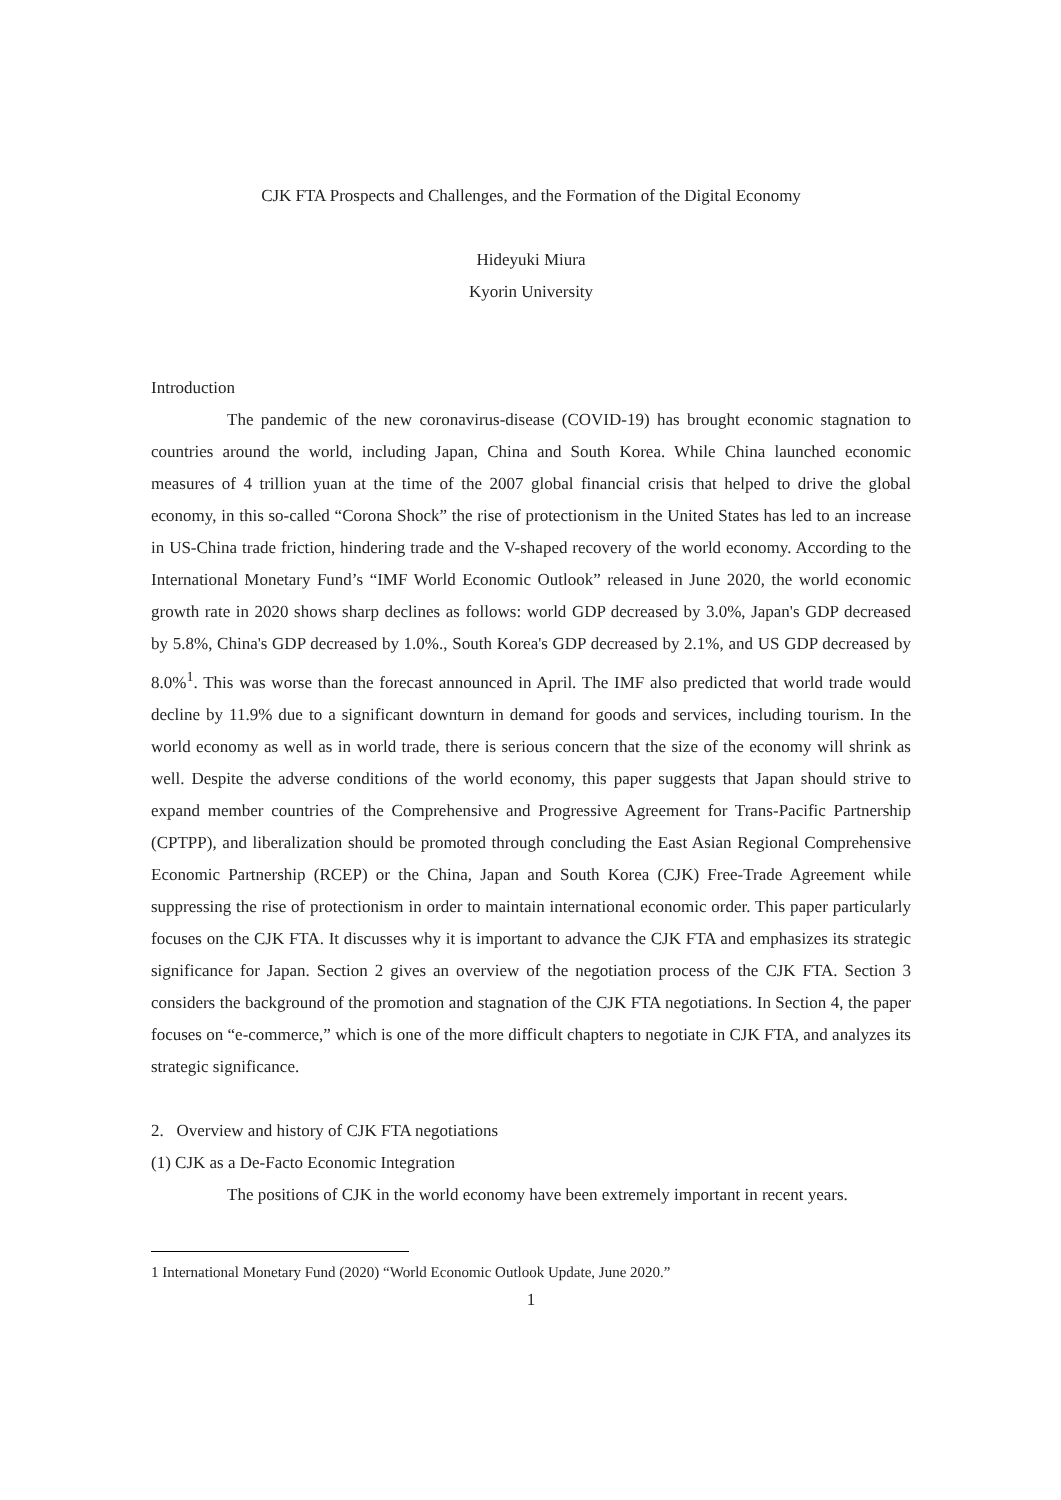CJK FTA Prospects and Challenges, and the Formation of the Digital Economy
Hideyuki Miura
Kyorin University
Introduction
The pandemic of the new coronavirus-disease (COVID-19) has brought economic stagnation to countries around the world, including Japan, China and South Korea. While China launched economic measures of 4 trillion yuan at the time of the 2007 global financial crisis that helped to drive the global economy, in this so-called “Corona Shock” the rise of protectionism in the United States has led to an increase in US-China trade friction, hindering trade and the V-shaped recovery of the world economy. According to the International Monetary Fund’s “IMF World Economic Outlook” released in June 2020, the world economic growth rate in 2020 shows sharp declines as follows: world GDP decreased by 3.0%, Japan's GDP decreased by 5.8%, China's GDP decreased by 1.0%., South Korea's GDP decreased by 2.1%, and US GDP decreased by 8.0%<sup>1</sup>. This was worse than the forecast announced in April. The IMF also predicted that world trade would decline by 11.9% due to a significant downturn in demand for goods and services, including tourism. In the world economy as well as in world trade, there is serious concern that the size of the economy will shrink as well. Despite the adverse conditions of the world economy, this paper suggests that Japan should strive to expand member countries of the Comprehensive and Progressive Agreement for Trans-Pacific Partnership (CPTPP), and liberalization should be promoted through concluding the East Asian Regional Comprehensive Economic Partnership (RCEP) or the China, Japan and South Korea (CJK) Free-Trade Agreement while suppressing the rise of protectionism in order to maintain international economic order. This paper particularly focuses on the CJK FTA. It discusses why it is important to advance the CJK FTA and emphasizes its strategic significance for Japan. Section 2 gives an overview of the negotiation process of the CJK FTA. Section 3 considers the background of the promotion and stagnation of the CJK FTA negotiations. In Section 4, the paper focuses on “e-commerce,” which is one of the more difficult chapters to negotiate in CJK FTA, and analyzes its strategic significance.
2. Overview and history of CJK FTA negotiations
(1) CJK as a De-Facto Economic Integration
The positions of CJK in the world economy have been extremely important in recent years.
1 International Monetary Fund (2020) “World Economic Outlook Update, June 2020.”
1